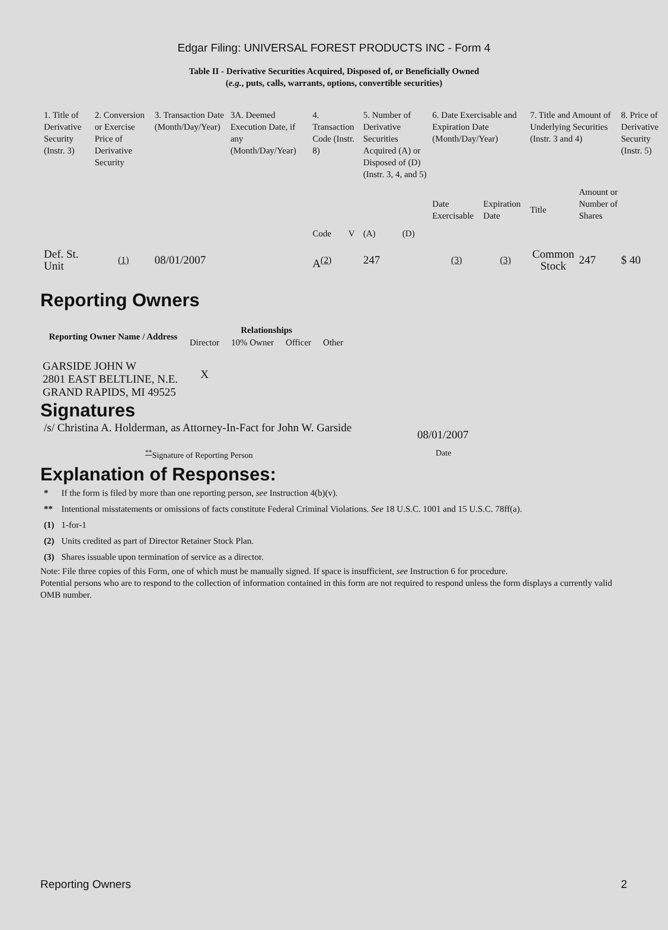Edgar Filing: UNIVERSAL FOREST PRODUCTS INC - Form 4
Table II - Derivative Securities Acquired, Disposed of, or Beneficially Owned
(e.g., puts, calls, warrants, options, convertible securities)
| 1. Title of Derivative Security (Instr. 3) | 2. Conversion or Exercise Price of Derivative Security | 3. Transaction Date (Month/Day/Year) | 3A. Deemed Execution Date, if any (Month/Day/Year) | 4. Transaction Code (Instr. 8) | | 5. Number of Derivative Securities Acquired (A) or Disposed of (D) (Instr. 3, 4, and 5) | | 6. Date Exercisable and Expiration Date (Month/Day/Year) | | 7. Title and Amount of Underlying Securities (Instr. 3 and 4) | | 8. Price of Derivative Security (Instr. 5) |
| | | | | Code | V | (A) | (D) | Date Exercisable | Expiration Date | Title | Amount or Number of Shares | |
| Def. St. Unit | <sup>(1)</sup> | 08/01/2007 | | A<sup>(2)</sup> | | 247 | | <sup>(3)</sup> | <sup>(3)</sup> | Common Stock | 247 | $ 40 |
Reporting Owners
| Reporting Owner Name / Address | Relationships | | | |
| --- | --- | --- | --- | --- |
| | Director | 10% Owner | Officer | Other |
| GARSIDE JOHN W 2801 EAST BELTLINE, N.E. GRAND RAPIDS, MI 49525 | X | | | |
Signatures
/s/ Christina A. Holderman, as Attorney-In-Fact for John W. Garside
08/01/2007
<sup>**</sup> Signature of Reporting Person Date
Explanation of Responses:
| * | If the form is filed by more than one reporting person, see Instruction 4(b)(v). |
| ** | Intentional misstatements or omissions of facts constitute Federal Criminal Violations. See 18 U.S.C. 1001 and 15 U.S.C. 78ff(a). |
| (1) | 1-for-1 |
| (2) | Units credited as part of Director Retainer Stock Plan. |
| (3) | Shares issuable upon termination of service as a director. |
Note: File three copies of this Form, one of which must be manually signed. If space is insufficient, see Instruction 6 for procedure.
Potential persons who are to respond to the collection of information contained in this form are not required to respond unless the form displays a currently valid OMB number.
Reporting Owners 2